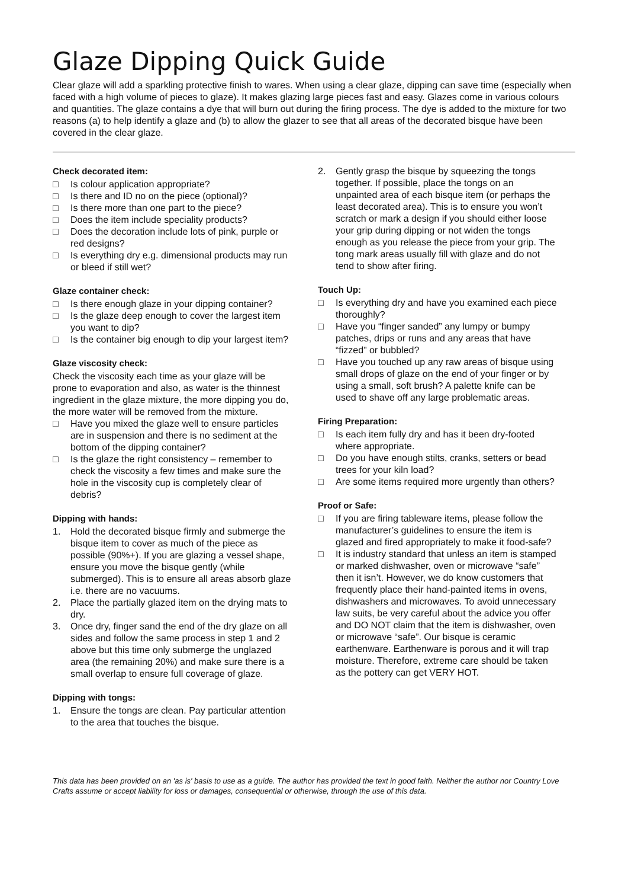Glaze Dipping Quick Guide
Clear glaze will add a sparkling protective finish to wares. When using a clear glaze, dipping can save time (especially when faced with a high volume of pieces to glaze). It makes glazing large pieces fast and easy. Glazes come in various colours and quantities. The glaze contains a dye that will burn out during the firing process. The dye is added to the mixture for two reasons (a) to help identify a glaze and (b) to allow the glazer to see that all areas of the decorated bisque have been covered in the clear glaze.
Check decorated item:
□ Is colour application appropriate?
□ Is there and ID no on the piece (optional)?
□ Is there more than one part to the piece?
□ Does the item include speciality products?
□ Does the decoration include lots of pink, purple or red designs?
□ Is everything dry e.g. dimensional products may run or bleed if still wet?
Glaze container check:
□ Is there enough glaze in your dipping container?
□ Is the glaze deep enough to cover the largest item you want to dip?
□ Is the container big enough to dip your largest item?
Glaze viscosity check:
Check the viscosity each time as your glaze will be prone to evaporation and also, as water is the thinnest ingredient in the glaze mixture, the more dipping you do, the more water will be removed from the mixture.
□ Have you mixed the glaze well to ensure particles are in suspension and there is no sediment at the bottom of the dipping container?
□ Is the glaze the right consistency – remember to check the viscosity a few times and make sure the hole in the viscosity cup is completely clear of debris?
Dipping with hands:
1. Hold the decorated bisque firmly and submerge the bisque item to cover as much of the piece as possible (90%+). If you are glazing a vessel shape, ensure you move the bisque gently (while submerged). This is to ensure all areas absorb glaze i.e. there are no vacuums.
2. Place the partially glazed item on the drying mats to dry.
3. Once dry, finger sand the end of the dry glaze on all sides and follow the same process in step 1 and 2 above but this time only submerge the unglazed area (the remaining 20%) and make sure there is a small overlap to ensure full coverage of glaze.
Dipping with tongs:
1. Ensure the tongs are clean. Pay particular attention to the area that touches the bisque.
2. Gently grasp the bisque by squeezing the tongs together. If possible, place the tongs on an unpainted area of each bisque item (or perhaps the least decorated area). This is to ensure you won’t scratch or mark a design if you should either loose your grip during dipping or not widen the tongs enough as you release the piece from your grip. The tong mark areas usually fill with glaze and do not tend to show after firing.
Touch Up:
□ Is everything dry and have you examined each piece thoroughly?
□ Have you “finger sanded” any lumpy or bumpy patches, drips or runs and any areas that have “fizzed” or bubbled?
□ Have you touched up any raw areas of bisque using small drops of glaze on the end of your finger or by using a small, soft brush? A palette knife can be used to shave off any large problematic areas.
Firing Preparation:
□ Is each item fully dry and has it been dry-footed where appropriate.
□ Do you have enough stilts, cranks, setters or bead trees for your kiln load?
□ Are some items required more urgently than others?
Proof or Safe:
□ If you are firing tableware items, please follow the manufacturer’s guidelines to ensure the item is glazed and fired appropriately to make it food-safe?
□ It is industry standard that unless an item is stamped or marked dishwasher, oven or microwave “safe” then it isn’t. However, we do know customers that frequently place their hand-painted items in ovens, dishwashers and microwaves. To avoid unnecessary law suits, be very careful about the advice you offer and DO NOT claim that the item is dishwasher, oven or microwave “safe”. Our bisque is ceramic earthenware. Earthenware is porous and it will trap moisture. Therefore, extreme care should be taken as the pottery can get VERY HOT.
This data has been provided on an 'as is' basis to use as a guide. The author has provided the text in good faith. Neither the author nor Country Love Crafts assume or accept liability for loss or damages, consequential or otherwise, through the use of this data.